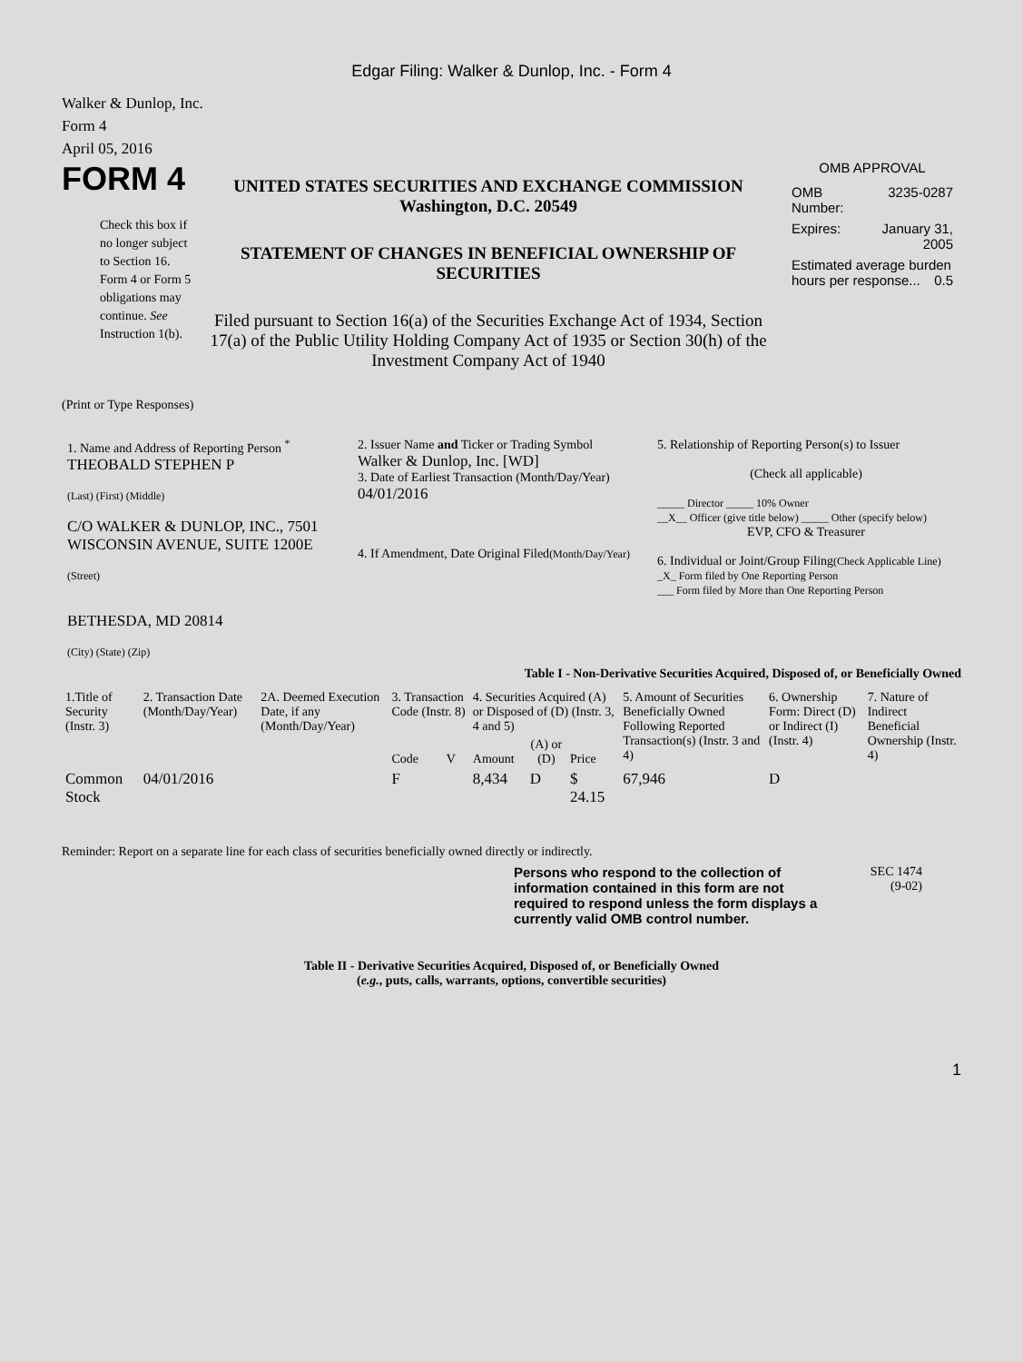Edgar Filing: Walker & Dunlop, Inc. - Form 4
Walker & Dunlop, Inc.
Form 4
April 05, 2016
FORM 4
Check this box if no longer subject to Section 16. Form 4 or Form 5 obligations may continue. See Instruction 1(b).
UNITED STATES SECURITIES AND EXCHANGE COMMISSION
Washington, D.C. 20549
STATEMENT OF CHANGES IN BENEFICIAL OWNERSHIP OF SECURITIES
Filed pursuant to Section 16(a) of the Securities Exchange Act of 1934, Section 17(a) of the Public Utility Holding Company Act of 1935 or Section 30(h) of the Investment Company Act of 1940
OMB APPROVAL
| OMB Number: | 3235-0287 |
| Expires: | January 31, 2005 |
| Estimated average burden hours per response... 0.5 | |
(Print or Type Responses)
| 1. Name and Address of Reporting Person <sup>*</sup> THEOBALD STEPHEN P (Last) (First) (Middle) C/O WALKER & DUNLOP, INC., 7501 WISCONSIN AVENUE, SUITE 1200E (Street) BETHESDA, MD 20814 (City) (State) (Zip) | 2. Issuer Name and Ticker or Trading Symbol Walker & Dunlop, Inc. [WD] 3. Date of Earliest Transaction (Month/Day/Year) 04/01/2016 4. If Amendment, Date Original Filed (Month/Day/Year) | 5. Relationship of Reporting Person(s) to Issuer (Check all applicable) _____ Director _____ 10% Owner __X__ Officer (give title below) _____ Other (specify below) EVP, CFO & Treasurer 6. Individual or Joint/Group Filing (Check Applicable Line) _X_ Form filed by One Reporting Person ___ Form filed by More than One Reporting Person |
Table I - Non-Derivative Securities Acquired, Disposed of, or Beneficially Owned
| 1.Title of Security (Instr. 3) | 2. Transaction Date (Month/Day/Year) | 2A. Deemed Execution Date, if any (Month/Day/Year) | 3. Transaction Code (Instr. 8) | | 4. Securities Acquired (A) or Disposed of (D) (Instr. 3, 4 and 5) | | | 5. Amount of Securities Beneficially Owned Following Reported Transaction(s) (Instr. 3 and 4) | 6. Ownership Form: Direct (D) or Indirect (I) (Instr. 4) | 7. Nature of Indirect Beneficial Ownership (Instr. 4) |
| --- | --- | --- | --- | --- | --- | --- | --- | --- | --- | --- |
| | | | Code | V | Amount | (A) or (D) | Price | | | |
| Common Stock | 04/01/2016 | | F | | 8,434 | D | $ 24.15 | 67,946 | D | |
Reminder: Report on a separate line for each class of securities beneficially owned directly or indirectly.
Persons who respond to the collection of information contained in this form are not required to respond unless the form displays a currently valid OMB control number.
SEC 1474
(9-02)
Table II - Derivative Securities Acquired, Disposed of, or Beneficially Owned
(e.g., puts, calls, warrants, options, convertible securities)
1